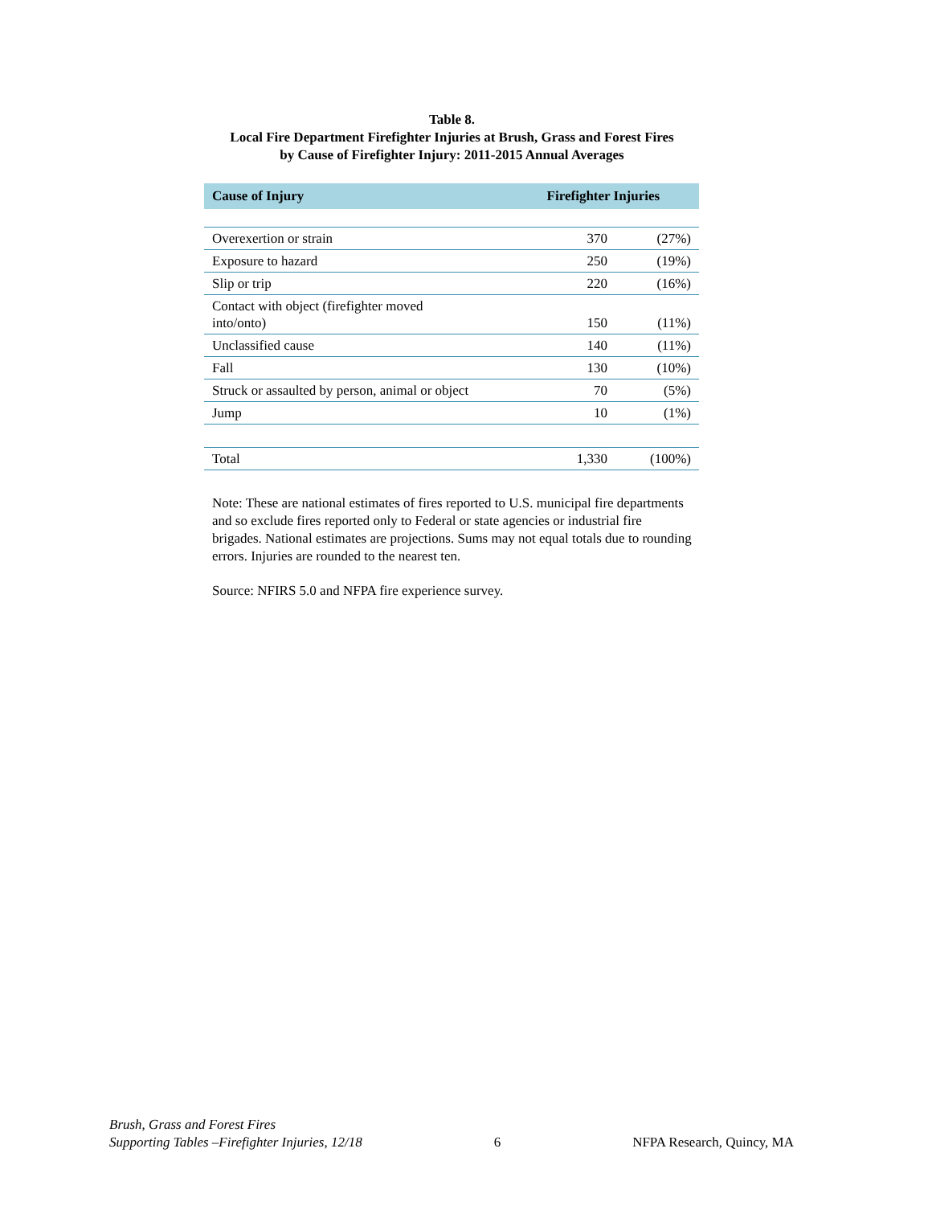Table 8.
Local Fire Department Firefighter Injuries at Brush, Grass and Forest Fires
by Cause of Firefighter Injury: 2011-2015 Annual Averages
| Cause of Injury | Firefighter Injuries | |
| --- | --- | --- |
| Overexertion or strain | 370 | (27%) |
| Exposure to hazard | 250 | (19%) |
| Slip or trip | 220 | (16%) |
| Contact with object (firefighter moved into/onto) | 150 | (11%) |
| Unclassified cause | 140 | (11%) |
| Fall | 130 | (10%) |
| Struck or assaulted by person, animal or object | 70 | (5%) |
| Jump | 10 | (1%) |
| Total | 1,330 | (100%) |
Note: These are national estimates of fires reported to U.S. municipal fire departments and so exclude fires reported only to Federal or state agencies or industrial fire brigades. National estimates are projections. Sums may not equal totals due to rounding errors. Injuries are rounded to the nearest ten.
Source: NFIRS 5.0 and NFPA fire experience survey.
Brush, Grass and Forest Fires
Supporting Tables –Firefighter Injuries, 12/18
6
NFPA Research, Quincy, MA